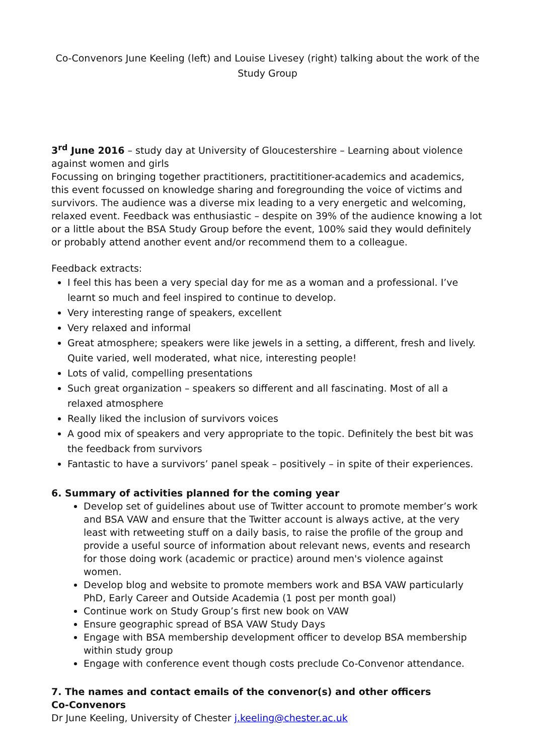Co-Convenors June Keeling (left) and Louise Livesey (right) talking about the work of the Study Group
3<sup>rd</sup> June 2016 – study day at University of Gloucestershire – Learning about violence against women and girls
Focussing on bringing together practitioners, practititioner-academics and academics, this event focussed on knowledge sharing and foregrounding the voice of victims and survivors. The audience was a diverse mix leading to a very energetic and welcoming, relaxed event. Feedback was enthusiastic – despite on 39% of the audience knowing a lot or a little about the BSA Study Group before the event, 100% said they would definitely or probably attend another event and/or recommend them to a colleague.
Feedback extracts:
I feel this has been a very special day for me as a woman and a professional. I’ve learnt so much and feel inspired to continue to develop.
Very interesting range of speakers, excellent
Very relaxed and informal
Great atmosphere; speakers were like jewels in a setting, a different, fresh and lively. Quite varied, well moderated, what nice, interesting people!
Lots of valid, compelling presentations
Such great organization – speakers so different and all fascinating. Most of all a relaxed atmosphere
Really liked the inclusion of survivors voices
A good mix of speakers and very appropriate to the topic. Definitely the best bit was the feedback from survivors
Fantastic to have a survivors’ panel speak – positively – in spite of their experiences.
6. Summary of activities planned for the coming year
Develop set of guidelines about use of Twitter account to promote member’s work and BSA VAW and ensure that the Twitter account is always active, at the very least with retweeting stuff on a daily basis, to raise the profile of the group and provide a useful source of information about relevant news, events and research for those doing work (academic or practice) around men's violence against women.
Develop blog and website to promote members work and BSA VAW particularly PhD, Early Career and Outside Academia (1 post per month goal)
Continue work on Study Group’s first new book on VAW
Ensure geographic spread of BSA VAW Study Days
Engage with BSA membership development officer to develop BSA membership within study group
Engage with conference event though costs preclude Co-Convenor attendance.
7. The names and contact emails of the convenor(s) and other officers
Co-Convenors
Dr June Keeling, University of Chester j.keeling@chester.ac.uk